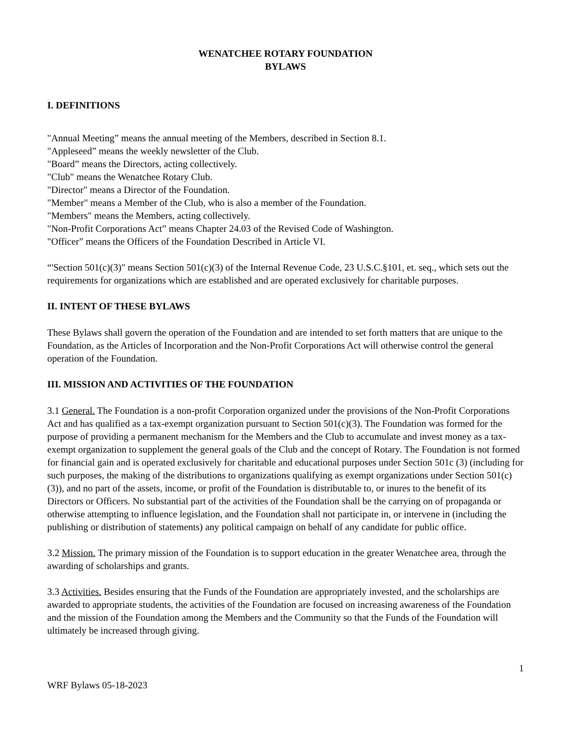WENATCHEE ROTARY FOUNDATION
BYLAWS
I. DEFINITIONS
"Annual Meeting” means the annual meeting of the Members, described in Section 8.1.
"Appleseed” means the weekly newsletter of the Club.
"Board” means the Directors, acting collectively.
"Club" means the Wenatchee Rotary Club.
"Director" means a Director of the Foundation.
"Member" means a Member of the Club, who is also a member of the Foundation.
"Members" means the Members, acting collectively.
"Non-Profit Corporations Act” means Chapter 24.03 of the Revised Code of Washington.
"Officer” means the Officers of the Foundation Described in Article VI.
“'Section 501(c)(3)" means Section 501(c)(3) of the Internal Revenue Code, 23 U.S.C.§101, et. seq., which sets out the requirements for organizations which are established and are operated exclusively for charitable purposes.
II. INTENT OF THESE BYLAWS
These Bylaws shall govern the operation of the Foundation and are intended to set forth matters that are unique to the Foundation, as the Articles of Incorporation and the Non-Profit Corporations Act will otherwise control the general operation of the Foundation.
III. MISSION AND ACTIVITIES OF THE FOUNDATION
3.1 General. The Foundation is a non-profit Corporation organized under the provisions of the Non-Profit Corporations Act and has qualified as a tax-exempt organization pursuant to Section 501(c)(3). The Foundation was formed for the purpose of providing a permanent mechanism for the Members and the Club to accumulate and invest money as a tax-exempt organization to supplement the general goals of the Club and the concept of Rotary. The Foundation is not formed for financial gain and is operated exclusively for charitable and educational purposes under Section 501c (3) (including for such purposes, the making of the distributions to organizations qualifying as exempt organizations under Section 501(c)(3)), and no part of the assets, income, or profit of the Foundation is distributable to, or inures to the benefit of its Directors or Officers. No substantial part of the activities of the Foundation shall be the carrying on of propaganda or otherwise attempting to influence legislation, and the Foundation shall not participate in, or intervene in (including the publishing or distribution of statements) any political campaign on behalf of any candidate for public office.
3.2 Mission. The primary mission of the Foundation is to support education in the greater Wenatchee area, through the awarding of scholarships and grants.
3.3 Activities. Besides ensuring that the Funds of the Foundation are appropriately invested, and the scholarships are awarded to appropriate students, the activities of the Foundation are focused on increasing awareness of the Foundation and the mission of the Foundation among the Members and the Community so that the Funds of the Foundation will ultimately be increased through giving.
1
WRF Bylaws 05-18-2023